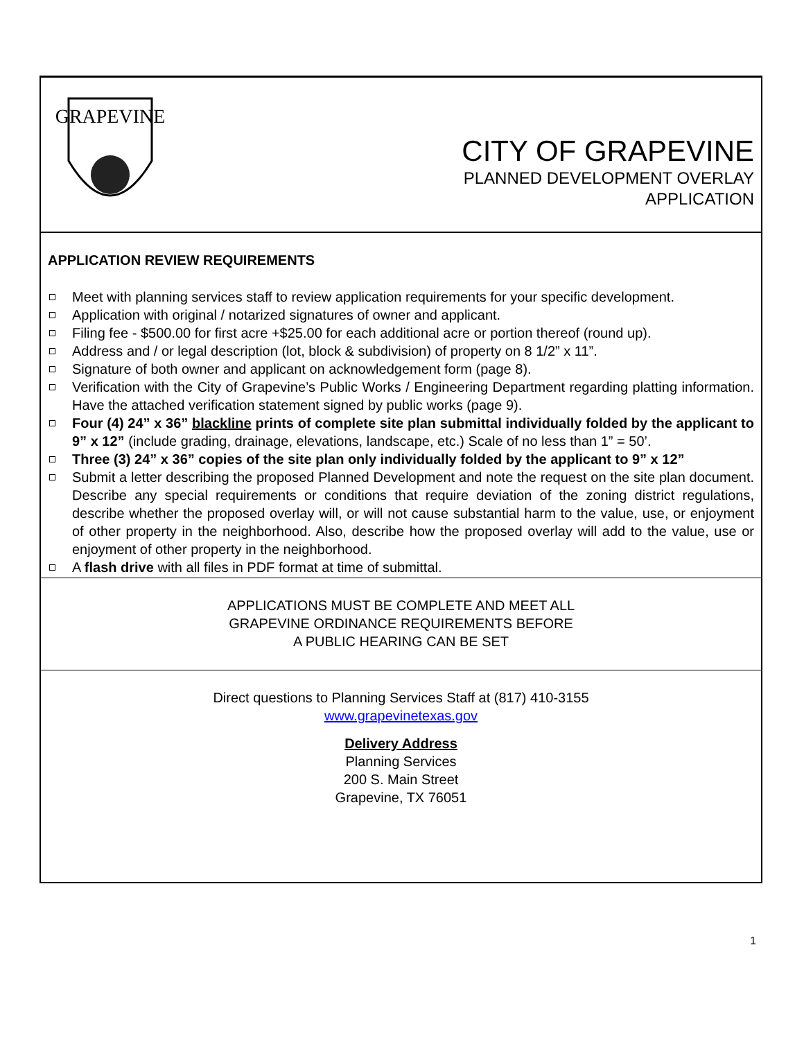GRAPEVINE
CITY OF GRAPEVINE
PLANNED DEVELOPMENT OVERLAY
APPLICATION
APPLICATION REVIEW REQUIREMENTS
Meet with planning services staff to review application requirements for your specific development.
Application with original / notarized signatures of owner and applicant.
Filing fee - $500.00 for first acre +$25.00 for each additional acre or portion thereof (round up).
Address and / or legal description (lot, block & subdivision) of property on 8 1/2” x 11”.
Signature of both owner and applicant on acknowledgement form (page 8).
Verification with the City of Grapevine’s Public Works / Engineering Department regarding platting information. Have the attached verification statement signed by public works (page 9).
Four (4) 24” x 36” blackline prints of complete site plan submittal individually folded by the applicant to 9” x 12” (include grading, drainage, elevations, landscape, etc.) Scale of no less than 1” = 50’.
Three (3) 24” x 36” copies of the site plan only individually folded by the applicant to 9” x 12”
Submit a letter describing the proposed Planned Development and note the request on the site plan document. Describe any special requirements or conditions that require deviation of the zoning district regulations, describe whether the proposed overlay will, or will not cause substantial harm to the value, use, or enjoyment of other property in the neighborhood. Also, describe how the proposed overlay will add to the value, use or enjoyment of other property in the neighborhood.
A flash drive with all files in PDF format at time of submittal.
APPLICATIONS MUST BE COMPLETE AND MEET ALL
GRAPEVINE ORDINANCE REQUIREMENTS BEFORE
A PUBLIC HEARING CAN BE SET
Direct questions to Planning Services Staff at (817) 410-3155
www.grapevinetexas.gov
Delivery Address
Planning Services
200 S. Main Street
Grapevine, TX 76051
1